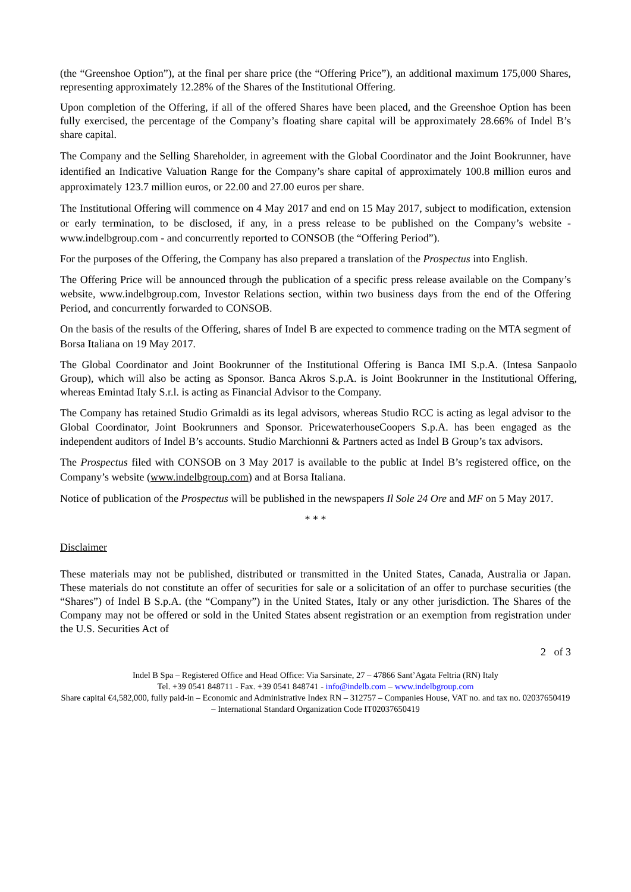(the “Greenshoe Option”), at the final per share price (the “Offering Price”), an additional maximum 175,000 Shares, representing approximately 12.28% of the Shares of the Institutional Offering.
Upon completion of the Offering, if all of the offered Shares have been placed, and the Greenshoe Option has been fully exercised, the percentage of the Company’s floating share capital will be approximately 28.66% of Indel B’s share capital.
The Company and the Selling Shareholder, in agreement with the Global Coordinator and the Joint Bookrunner, have identified an Indicative Valuation Range for the Company’s share capital of approximately 100.8 million euros and approximately 123.7 million euros, or 22.00 and 27.00 euros per share.
The Institutional Offering will commence on 4 May 2017 and end on 15 May 2017, subject to modification, extension or early termination, to be disclosed, if any, in a press release to be published on the Company’s website - www.indelbgroup.com - and concurrently reported to CONSOB (the “Offering Period”).
For the purposes of the Offering, the Company has also prepared a translation of the Prospectus into English.
The Offering Price will be announced through the publication of a specific press release available on the Company’s website, www.indelbgroup.com, Investor Relations section, within two business days from the end of the Offering Period, and concurrently forwarded to CONSOB.
On the basis of the results of the Offering, shares of Indel B are expected to commence trading on the MTA segment of Borsa Italiana on 19 May 2017.
The Global Coordinator and Joint Bookrunner of the Institutional Offering is Banca IMI S.p.A. (Intesa Sanpaolo Group), which will also be acting as Sponsor. Banca Akros S.p.A. is Joint Bookrunner in the Institutional Offering, whereas Emintad Italy S.r.l. is acting as Financial Advisor to the Company.
The Company has retained Studio Grimaldi as its legal advisors, whereas Studio RCC is acting as legal advisor to the Global Coordinator, Joint Bookrunners and Sponsor. PricewaterhouseCoopers S.p.A. has been engaged as the independent auditors of Indel B’s accounts. Studio Marchionni & Partners acted as Indel B Group’s tax advisors.
The Prospectus filed with CONSOB on 3 May 2017 is available to the public at Indel B’s registered office, on the Company’s website (www.indelbgroup.com) and at Borsa Italiana.
Notice of publication of the Prospectus will be published in the newspapers Il Sole 24 Ore and MF on 5 May 2017.
* * *
Disclaimer
These materials may not be published, distributed or transmitted in the United States, Canada, Australia or Japan. These materials do not constitute an offer of securities for sale or a solicitation of an offer to purchase securities (the “Shares”) of Indel B S.p.A. (the “Company”) in the United States, Italy or any other jurisdiction. The Shares of the Company may not be offered or sold in the United States absent registration or an exemption from registration under the U.S. Securities Act of
2 of 3
Indel B Spa – Registered Office and Head Office: Via Sarsinate, 27 – 47866 Sant’Agata Feltria (RN) Italy
Tel. +39 0541 848711 - Fax. +39 0541 848741 - info@indelb.com – www.indelbgroup.com
Share capital €4,582,000, fully paid-in – Economic and Administrative Index RN – 312757 – Companies House, VAT no. and tax no. 02037650419 – International Standard Organization Code IT02037650419